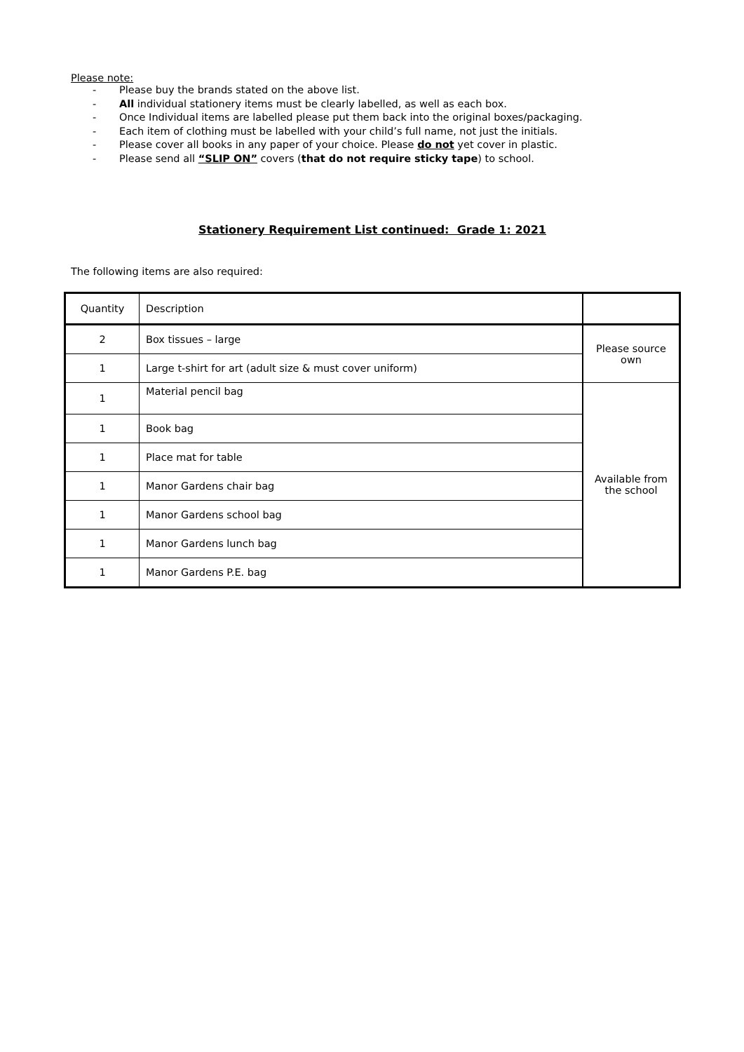Please note:
- Please buy the brands stated on the above list.
- All individual stationery items must be clearly labelled, as well as each box.
- Once Individual items are labelled please put them back into the original boxes/packaging.
- Each item of clothing must be labelled with your child’s full name, not just the initials.
- Please cover all books in any paper of your choice. Please do not yet cover in plastic.
- Please send all “SLIP ON” covers (that do not require sticky tape) to school.
Stationery Requirement List continued: Grade 1: 2021
The following items are also required:
| Quantity | Description | |
| 2 | Box tissues – large | Please source own |
| 1 | Large t-shirt for art (adult size & must cover uniform) | |
| 1 | Material pencil bag | Available from the school |
| 1 | Book bag | |
| 1 | Place mat for table | |
| 1 | Manor Gardens chair bag | |
| 1 | Manor Gardens school bag | |
| 1 | Manor Gardens lunch bag | |
| 1 | Manor Gardens P.E. bag | |